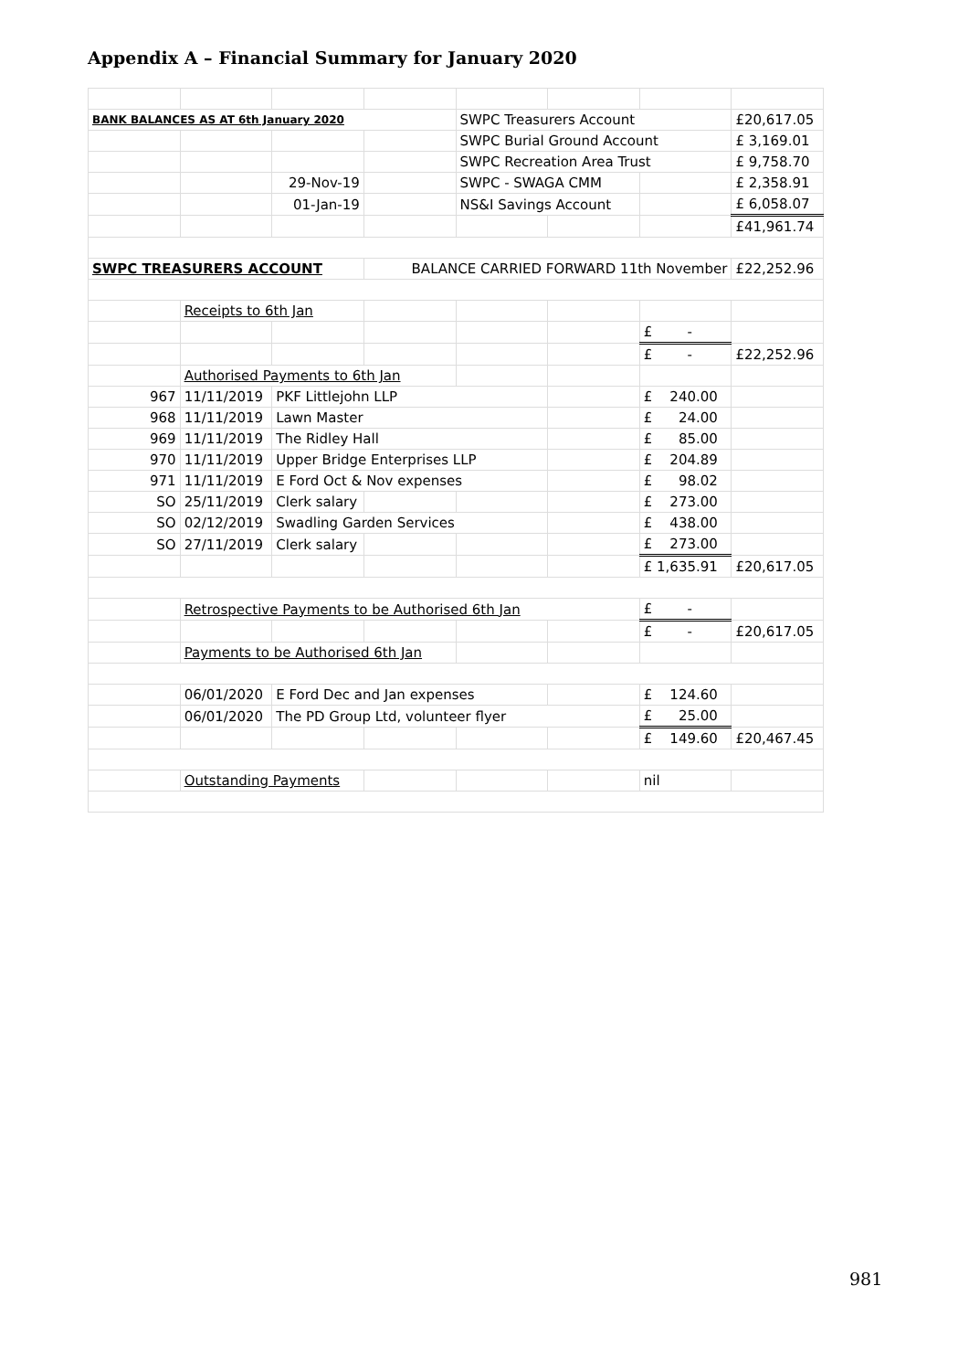Appendix A – Financial Summary for January 2020
| BANK BALANCES AS AT 6th January 2020 | | | | SWPC Treasurers Account | | | £20,617.05 |
| | | | | SWPC Burial Ground Account | | | £ 3,169.01 |
| | | | | SWPC Recreation Area Trust | | | £ 9,758.70 |
| | | 29-Nov-19 | | SWPC - SWAGA CMM | | | £ 2,358.91 |
| | | 01-Jan-19 | | NS&I Savings Account | | | £ 6,058.07 |
| | | | | | | | £41,961.74 |
| SWPC TREASURERS ACCOUNT | | | BALANCE CARRIED FORWARD 11th November | | | | £22,252.96 |
| | Receipts to 6th Jan | | | | | | |
| | | | | | | £ - | |
| | | | | | | £ - | £22,252.96 |
| | Authorised Payments to 6th Jan | | | | | | |
| 967 | 11/11/2019 | PKF Littlejohn LLP | | | | £ 240.00 | |
| 968 | 11/11/2019 | Lawn Master | | | | £ 24.00 | |
| 969 | 11/11/2019 | The Ridley Hall | | | | £ 85.00 | |
| 970 | 11/11/2019 | Upper Bridge Enterprises LLP | | | | £ 204.89 | |
| 971 | 11/11/2019 | E Ford Oct & Nov expenses | | | | £ 98.02 | |
| SO | 25/11/2019 | Clerk salary | | | | £ 273.00 | |
| SO | 02/12/2019 | Swadling Garden Services | | | | £ 438.00 | |
| SO | 27/11/2019 | Clerk salary | | | | £ 273.00 | |
| | | | | | | £ 1,635.91 | £20,617.05 |
| | Retrospective Payments to be Authorised 6th Jan | | | | | £ - | |
| | | | | | | £ - | £20,617.05 |
| | Payments to be Authorised 6th Jan | | | | | | |
| | 06/01/2020 | E Ford Dec and Jan expenses | | | | £ 124.60 | |
| | 06/01/2020 | The PD Group Ltd, volunteer flyer | | | | £ 25.00 | |
| | | | | | | £ 149.60 | £20,467.45 |
| | Outstanding Payments | | | | | nil | |
981